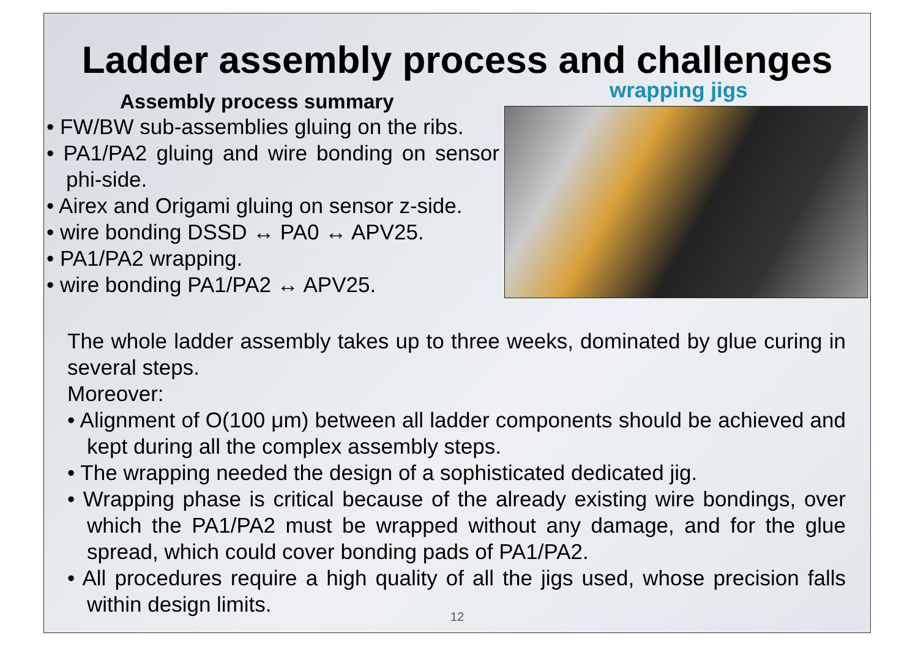Ladder assembly process and challenges
Assembly process summary
• FW/BW sub-assemblies gluing on the ribs.
• PA1/PA2 gluing and wire bonding on sensor phi-side.
• Airex and Origami gluing on sensor z-side.
• wire bonding DSSD ↔ PA0 ↔ APV25.
• PA1/PA2 wrapping.
• wire bonding PA1/PA2 ↔ APV25.
wrapping jigs
The whole ladder assembly takes up to three weeks, dominated by glue curing in several steps.
Moreover:
• Alignment of O(100 μm) between all ladder components should be achieved and kept during all the complex assembly steps.
• The wrapping needed the design of a sophisticated dedicated jig.
• Wrapping phase is critical because of the already existing wire bondings, over which the PA1/PA2 must be wrapped without any damage, and for the glue spread, which could cover bonding pads of PA1/PA2.
• All procedures require a high quality of all the jigs used, whose precision falls within design limits.
12